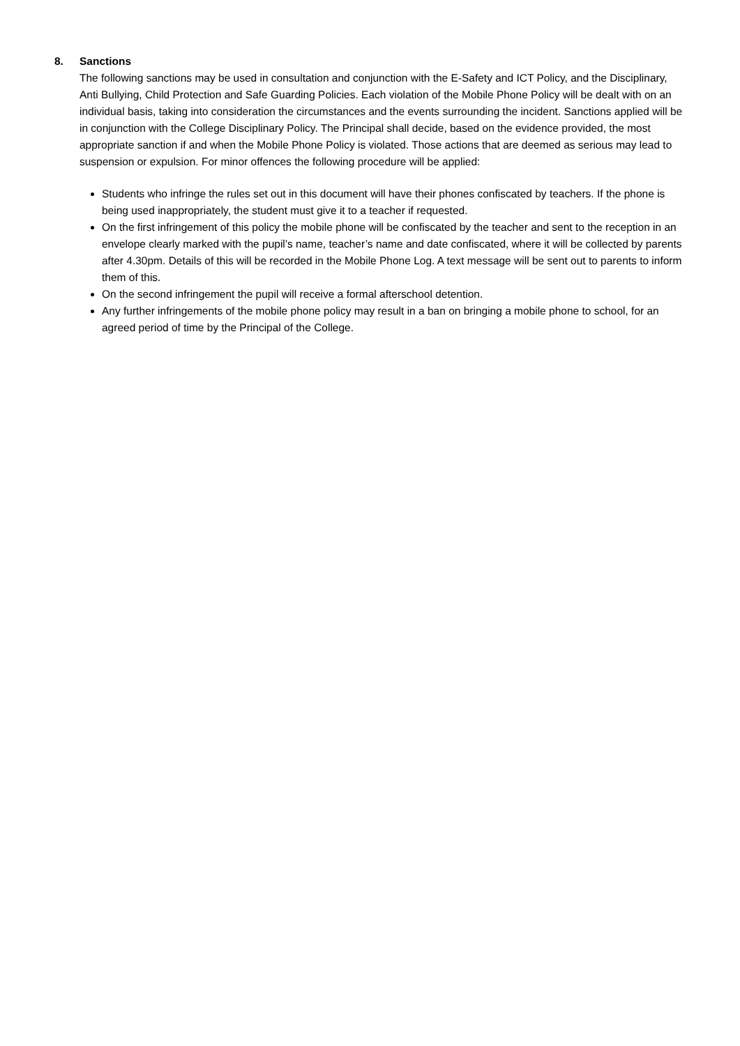8. Sanctions
The following sanctions may be used in consultation and conjunction with the E-Safety and ICT Policy, and the Disciplinary, Anti Bullying, Child Protection and Safe Guarding Policies. Each violation of the Mobile Phone Policy will be dealt with on an individual basis, taking into consideration the circumstances and the events surrounding the incident. Sanctions applied will be in conjunction with the College Disciplinary Policy. The Principal shall decide, based on the evidence provided, the most appropriate sanction if and when the Mobile Phone Policy is violated. Those actions that are deemed as serious may lead to suspension or expulsion. For minor offences the following procedure will be applied:
Students who infringe the rules set out in this document will have their phones confiscated by teachers. If the phone is being used inappropriately, the student must give it to a teacher if requested.
On the first infringement of this policy the mobile phone will be confiscated by the teacher and sent to the reception in an envelope clearly marked with the pupil’s name, teacher’s name and date confiscated, where it will be collected by parents after 4.30pm. Details of this will be recorded in the Mobile Phone Log. A text message will be sent out to parents to inform them of this.
On the second infringement the pupil will receive a formal afterschool detention.
Any further infringements of the mobile phone policy may result in a ban on bringing a mobile phone to school, for an agreed period of time by the Principal of the College.